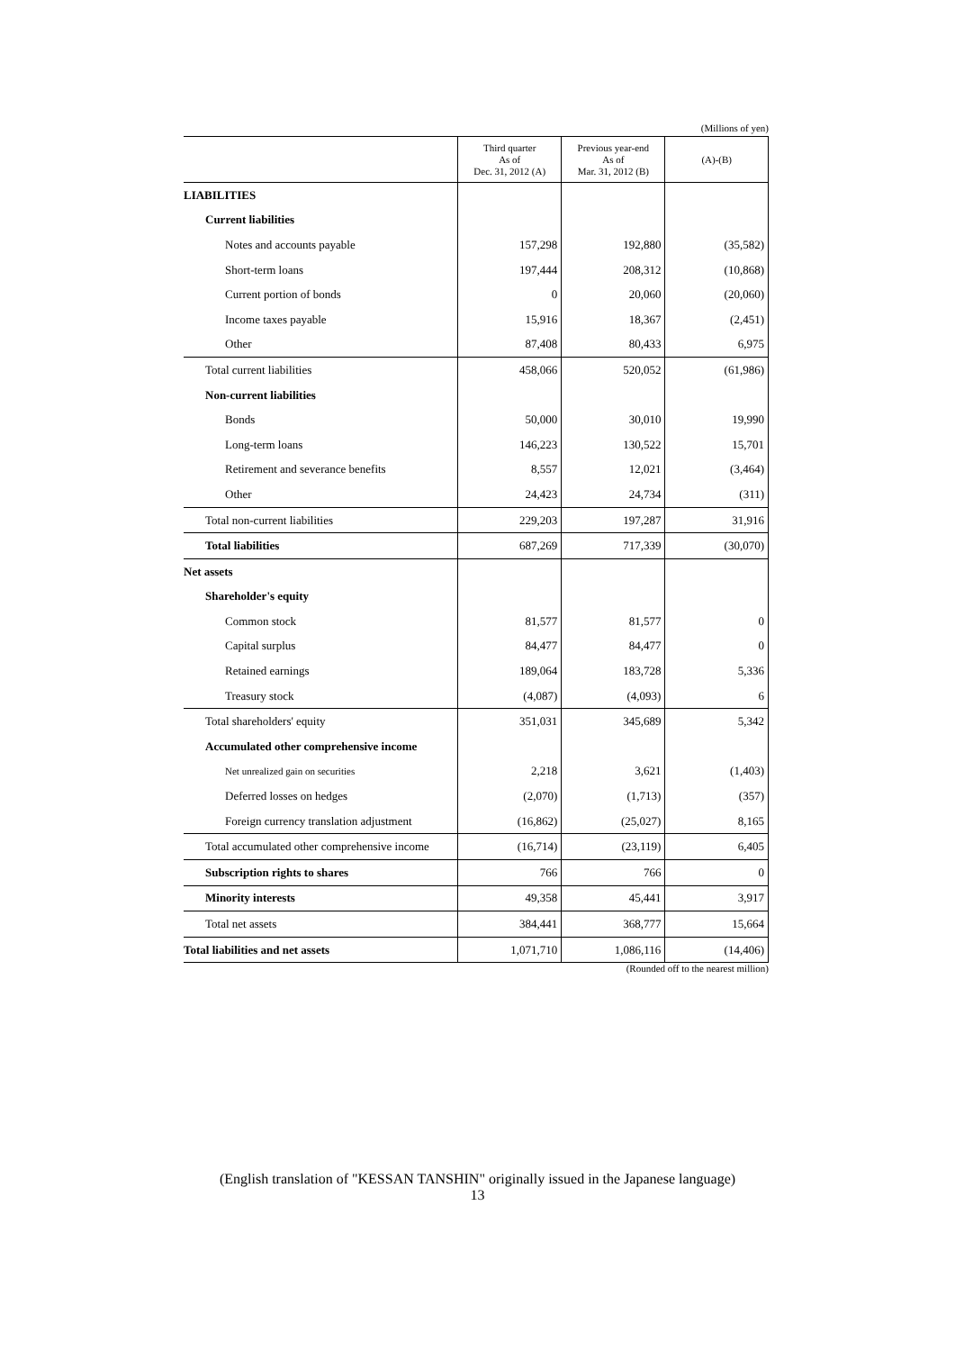(Millions of yen)
| | Third quarter As of Dec. 31, 2012 (A) | Previous year-end As of Mar. 31, 2012 (B) | (A)-(B) |
| --- | --- | --- | --- |
| LIABILITIES | | | |
| Current liabilities | | | |
| Notes and accounts payable | 157,298 | 192,880 | (35,582) |
| Short-term loans | 197,444 | 208,312 | (10,868) |
| Current portion of bonds | 0 | 20,060 | (20,060) |
| Income taxes payable | 15,916 | 18,367 | (2,451) |
| Other | 87,408 | 80,433 | 6,975 |
| Total current liabilities | 458,066 | 520,052 | (61,986) |
| Non-current liabilities | | | |
| Bonds | 50,000 | 30,010 | 19,990 |
| Long-term loans | 146,223 | 130,522 | 15,701 |
| Retirement and severance benefits | 8,557 | 12,021 | (3,464) |
| Other | 24,423 | 24,734 | (311) |
| Total non-current liabilities | 229,203 | 197,287 | 31,916 |
| Total liabilities | 687,269 | 717,339 | (30,070) |
| Net assets | | | |
| Shareholder's equity | | | |
| Common stock | 81,577 | 81,577 | 0 |
| Capital surplus | 84,477 | 84,477 | 0 |
| Retained earnings | 189,064 | 183,728 | 5,336 |
| Treasury stock | (4,087) | (4,093) | 6 |
| Total shareholders' equity | 351,031 | 345,689 | 5,342 |
| Accumulated other comprehensive income | | | |
| Net unrealized gain on securities | 2,218 | 3,621 | (1,403) |
| Deferred losses on hedges | (2,070) | (1,713) | (357) |
| Foreign currency translation adjustment | (16,862) | (25,027) | 8,165 |
| Total accumulated other comprehensive income | (16,714) | (23,119) | 6,405 |
| Subscription rights to shares | 766 | 766 | 0 |
| Minority interests | 49,358 | 45,441 | 3,917 |
| Total net assets | 384,441 | 368,777 | 15,664 |
| Total liabilities and net assets | 1,071,710 | 1,086,116 | (14,406) |
(Rounded off to the nearest million)
(English translation of "KESSAN TANSHIN" originally issued in the Japanese language)
13